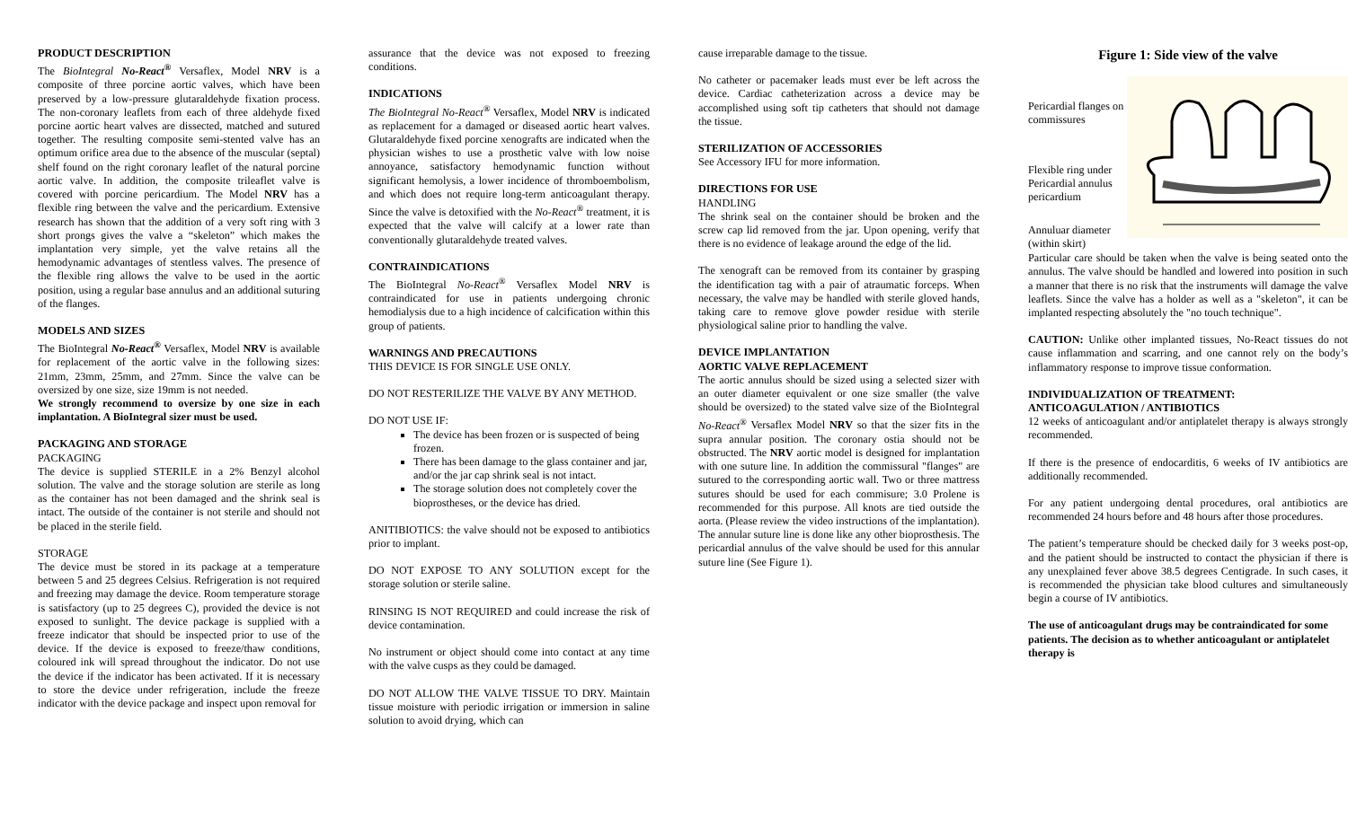PRODUCT DESCRIPTION
The BioIntegral No-React<sup>®</sup> Versaflex, Model NRV is a composite of three porcine aortic valves, which have been preserved by a low-pressure glutaraldehyde fixation process. The non-coronary leaflets from each of three aldehyde fixed porcine aortic heart valves are dissected, matched and sutured together. The resulting composite semi-stented valve has an optimum orifice area due to the absence of the muscular (septal) shelf found on the right coronary leaflet of the natural porcine aortic valve. In addition, the composite trileaflet valve is covered with porcine pericardium. The Model NRV has a flexible ring between the valve and the pericardium. Extensive research has shown that the addition of a very soft ring with 3 short prongs gives the valve a “skeleton” which makes the implantation very simple, yet the valve retains all the hemodynamic advantages of stentless valves. The presence of the flexible ring allows the valve to be used in the aortic position, using a regular base annulus and an additional suturing of the flanges.
MODELS AND SIZES
The BioIntegral No-React<sup>®</sup> Versaflex, Model NRV is available for replacement of the aortic valve in the following sizes: 21mm, 23mm, 25mm, and 27mm. Since the valve can be oversized by one size, size 19mm is not needed.
We strongly recommend to oversize by one size in each implantation. A BioIntegral sizer must be used.
PACKAGING AND STORAGE
PACKAGING
The device is supplied STERILE in a 2% Benzyl alcohol solution. The valve and the storage solution are sterile as long as the container has not been damaged and the shrink seal is intact. The outside of the container is not sterile and should not be placed in the sterile field.
STORAGE
The device must be stored in its package at a temperature between 5 and 25 degrees Celsius. Refrigeration is not required and freezing may damage the device. Room temperature storage is satisfactory (up to 25 degrees C), provided the device is not exposed to sunlight. The device package is supplied with a freeze indicator that should be inspected prior to use of the device. If the device is exposed to freeze/thaw conditions, coloured ink will spread throughout the indicator. Do not use the device if the indicator has been activated. If it is necessary to store the device under refrigeration, include the freeze indicator with the device package and inspect upon removal for
assurance that the device was not exposed to freezing conditions.
INDICATIONS
The BioIntegral No-React<sup>®</sup> Versaflex, Model NRV is indicated as replacement for a damaged or diseased aortic heart valves. Glutaraldehyde fixed porcine xenografts are indicated when the physician wishes to use a prosthetic valve with low noise annoyance, satisfactory hemodynamic function without significant hemolysis, a lower incidence of thromboembolism, and which does not require long-term anticoagulant therapy. Since the valve is detoxified with the No-React<sup>®</sup> treatment, it is expected that the valve will calcify at a lower rate than conventionally glutaraldehyde treated valves.
CONTRAINDICATIONS
The BioIntegral No-React<sup>®</sup> Versaflex Model NRV is contraindicated for use in patients undergoing chronic hemodialysis due to a high incidence of calcification within this group of patients.
WARNINGS AND PRECAUTIONS
THIS DEVICE IS FOR SINGLE USE ONLY.
DO NOT RESTERILIZE THE VALVE BY ANY METHOD.
DO NOT USE IF:
The device has been frozen or is suspected of being frozen.
There has been damage to the glass container and jar, and/or the jar cap shrink seal is not intact.
The storage solution does not completely cover the bioprostheses, or the device has dried.
ANITIBIOTICS: the valve should not be exposed to antibiotics prior to implant.
DO NOT EXPOSE TO ANY SOLUTION except for the storage solution or sterile saline.
RINSING IS NOT REQUIRED and could increase the risk of device contamination.
No instrument or object should come into contact at any time with the valve cusps as they could be damaged.
DO NOT ALLOW THE VALVE TISSUE TO DRY. Maintain tissue moisture with periodic irrigation or immersion in saline solution to avoid drying, which can
cause irreparable damage to the tissue.
No catheter or pacemaker leads must ever be left across the device. Cardiac catheterization across a device may be accomplished using soft tip catheters that should not damage the tissue.
STERILIZATION OF ACCESSORIES
See Accessory IFU for more information.
DIRECTIONS FOR USE
HANDLING
The shrink seal on the container should be broken and the screw cap lid removed from the jar. Upon opening, verify that there is no evidence of leakage around the edge of the lid.
The xenograft can be removed from its container by grasping the identification tag with a pair of atraumatic forceps. When necessary, the valve may be handled with sterile gloved hands, taking care to remove glove powder residue with sterile physiological saline prior to handling the valve.
DEVICE IMPLANTATION
AORTIC VALVE REPLACEMENT
The aortic annulus should be sized using a selected sizer with an outer diameter equivalent or one size smaller (the valve should be oversized) to the stated valve size of the BioIntegral No-React<sup>®</sup> Versaflex Model NRV so that the sizer fits in the supra annular position. The coronary ostia should not be obstructed. The NRV aortic model is designed for implantation with one suture line. In addition the commissural "flanges" are sutured to the corresponding aortic wall. Two or three mattress sutures should be used for each commisure; 3.0 Prolene is recommended for this purpose. All knots are tied outside the aorta. (Please review the video instructions of the implantation). The annular suture line is done like any other bioprosthesis. The pericardial annulus of the valve should be used for this annular suture line (See Figure 1).
Figure 1: Side view of the valve
Pericardial flanges on commissures
Flexible ring under Pericardial annulus pericardium
Annuluar diameter (within skirt)
Particular care should be taken when the valve is being seated onto the annulus. The valve should be handled and lowered into position in such a manner that there is no risk that the instruments will damage the valve leaflets. Since the valve has a holder as well as a "skeleton", it can be implanted respecting absolutely the "no touch technique".
CAUTION: Unlike other implanted tissues, No-React tissues do not cause inflammation and scarring, and one cannot rely on the body’s inflammatory response to improve tissue conformation.
INDIVIDUALIZATION OF TREATMENT:
ANTICOAGULATION / ANTIBIOTICS
12 weeks of anticoagulant and/or antiplatelet therapy is always strongly recommended.
If there is the presence of endocarditis, 6 weeks of IV antibiotics are additionally recommended.
For any patient undergoing dental procedures, oral antibiotics are recommended 24 hours before and 48 hours after those procedures.
The patient’s temperature should be checked daily for 3 weeks post-op, and the patient should be instructed to contact the physician if there is any unexplained fever above 38.5 degrees Centigrade. In such cases, it is recommended the physician take blood cultures and simultaneously begin a course of IV antibiotics.
The use of anticoagulant drugs may be contraindicated for some patients. The decision as to whether anticoagulant or antiplatelet therapy is